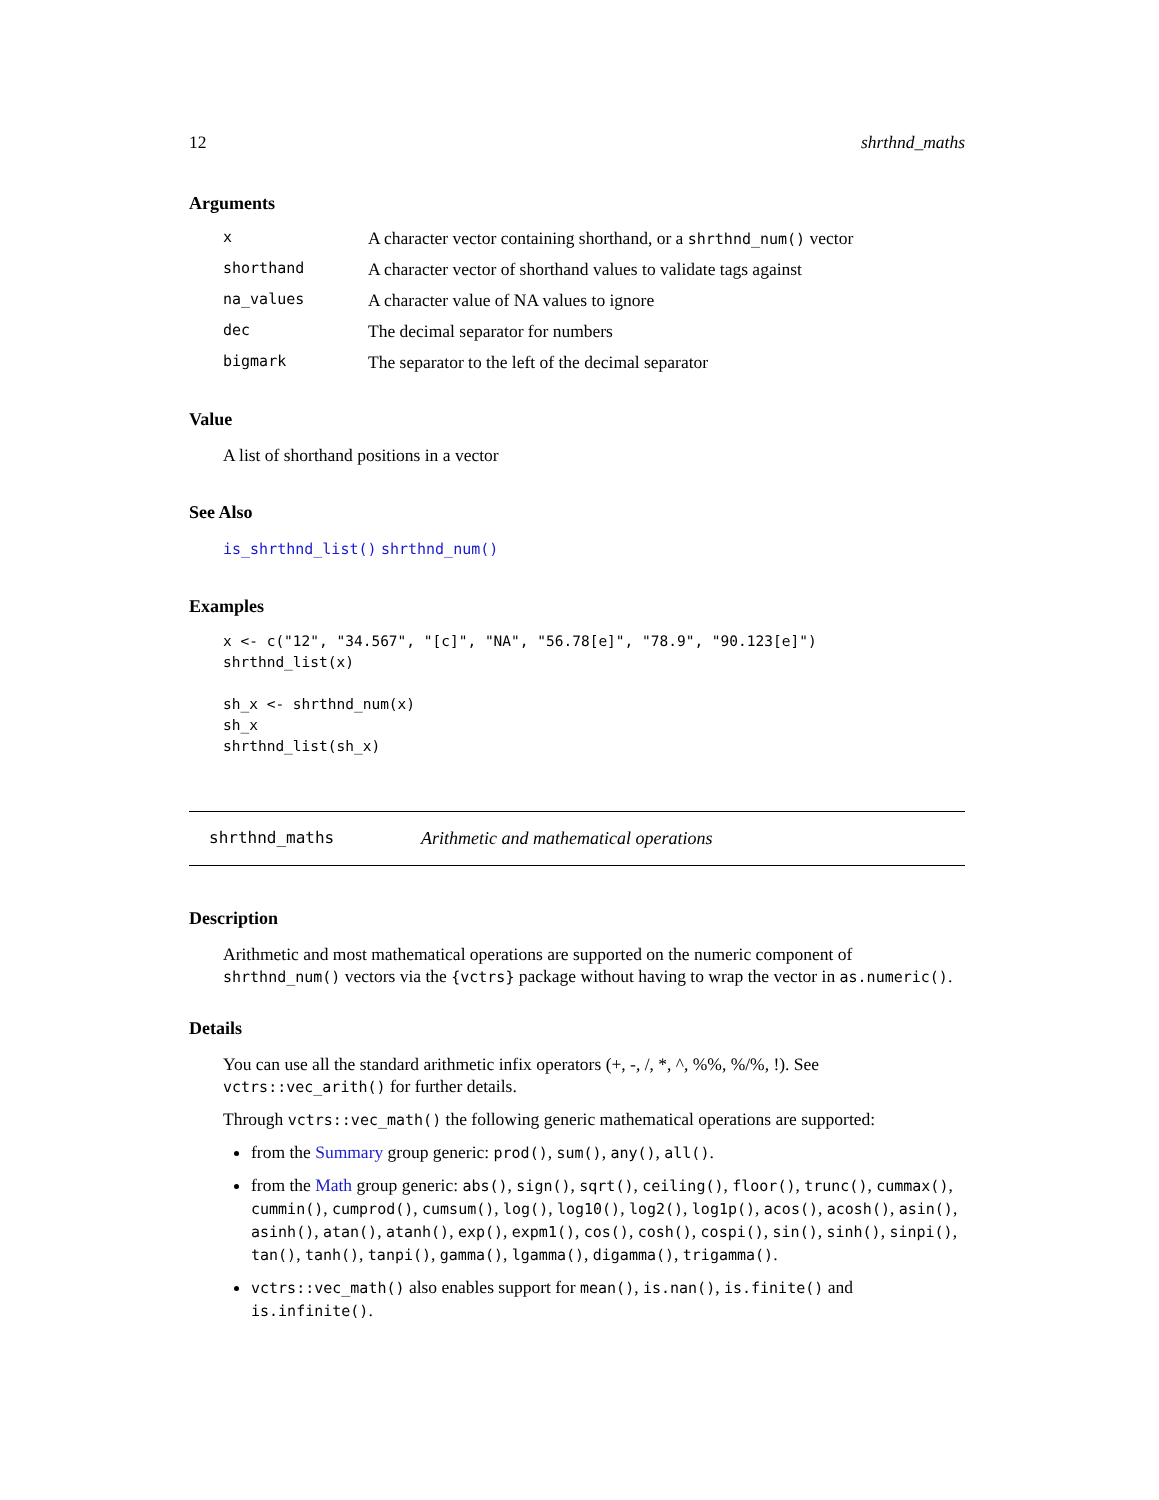12 shrthnd_maths
Arguments
| x | A character vector containing shorthand, or a shrthnd_num() vector |
| shorthand | A character vector of shorthand values to validate tags against |
| na_values | A character value of NA values to ignore |
| dec | The decimal separator for numbers |
| bigmark | The separator to the left of the decimal separator |
Value
A list of shorthand positions in a vector
See Also
is_shrthnd_list() shrthnd_num()
Examples
x <- c("12", "34.567", "[c]", "NA", "56.78[e]", "78.9", "90.123[e]")
shrthnd_list(x)

sh_x <- shrthnd_num(x)
sh_x
shrthnd_list(sh_x)
shrthnd_maths Arithmetic and mathematical operations
Description
Arithmetic and most mathematical operations are supported on the numeric component of shrthnd_num() vectors via the {vctrs} package without having to wrap the vector in as.numeric().
Details
You can use all the standard arithmetic infix operators (+, -, /, *, ^, %%, %/%, !). See vctrs::vec_arith() for further details.
Through vctrs::vec_math() the following generic mathematical operations are supported:
from the Summary group generic: prod(), sum(), any(), all().
from the Math group generic: abs(), sign(), sqrt(), ceiling(), floor(), trunc(), cummax(), cummin(), cumprod(), cumsum(), log(), log10(), log2(), log1p(), acos(), acosh(), asin(), asinh(), atan(), atanh(), exp(), expm1(), cos(), cosh(), cospi(), sin(), sinh(), sinpi(), tan(), tanh(), tanpi(), gamma(), lgamma(), digamma(), trigamma().
vctrs::vec_math() also enables support for mean(), is.nan(), is.finite() and is.infinite().